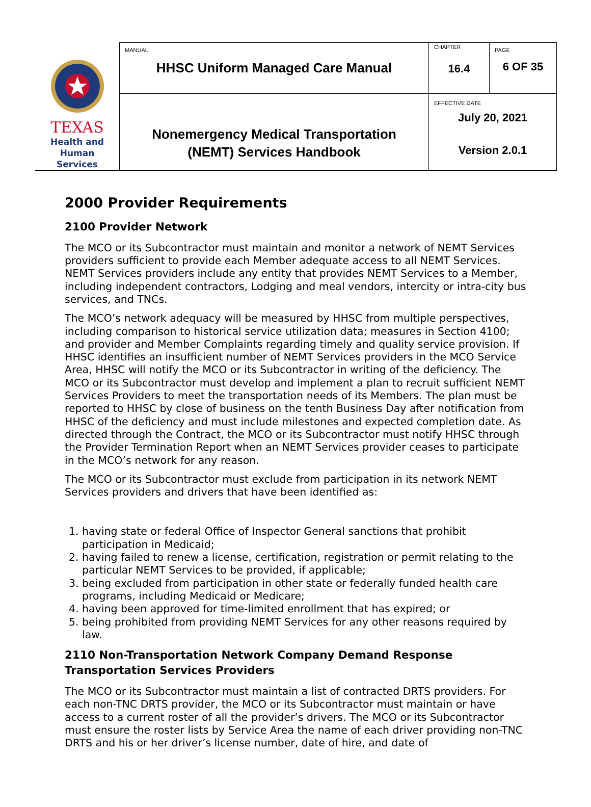| TEXAS Health and Human Services | MANUAL HHSC Uniform Managed Care Manual | CHAPTER 16.4 | PAGE 6 OF 35 |
| | Nonemergency Medical Transportation (NEMT) Services Handbook | EFFECTIVE DATE July 20, 2021 Version 2.0.1 | |
2000 Provider Requirements
2100 Provider Network
The MCO or its Subcontractor must maintain and monitor a network of NEMT Services providers sufficient to provide each Member adequate access to all NEMT Services. NEMT Services providers include any entity that provides NEMT Services to a Member, including independent contractors, Lodging and meal vendors, intercity or intra-city bus services, and TNCs.
The MCO’s network adequacy will be measured by HHSC from multiple perspectives, including comparison to historical service utilization data; measures in Section 4100; and provider and Member Complaints regarding timely and quality service provision. If HHSC identifies an insufficient number of NEMT Services providers in the MCO Service Area, HHSC will notify the MCO or its Subcontractor in writing of the deficiency. The MCO or its Subcontractor must develop and implement a plan to recruit sufficient NEMT Services Providers to meet the transportation needs of its Members. The plan must be reported to HHSC by close of business on the tenth Business Day after notification from HHSC of the deficiency and must include milestones and expected completion date. As directed through the Contract, the MCO or its Subcontractor must notify HHSC through the Provider Termination Report when an NEMT Services provider ceases to participate in the MCO’s network for any reason.
The MCO or its Subcontractor must exclude from participation in its network NEMT Services providers and drivers that have been identified as:
1. having state or federal Office of Inspector General sanctions that prohibit participation in Medicaid;
2. having failed to renew a license, certification, registration or permit relating to the particular NEMT Services to be provided, if applicable;
3. being excluded from participation in other state or federally funded health care programs, including Medicaid or Medicare;
4. having been approved for time-limited enrollment that has expired; or
5. being prohibited from providing NEMT Services for any other reasons required by law.
2110 Non-Transportation Network Company Demand Response Transportation Services Providers
The MCO or its Subcontractor must maintain a list of contracted DRTS providers. For each non-TNC DRTS provider, the MCO or its Subcontractor must maintain or have access to a current roster of all the provider’s drivers. The MCO or its Subcontractor must ensure the roster lists by Service Area the name of each driver providing non-TNC DRTS and his or her driver’s license number, date of hire, and date of